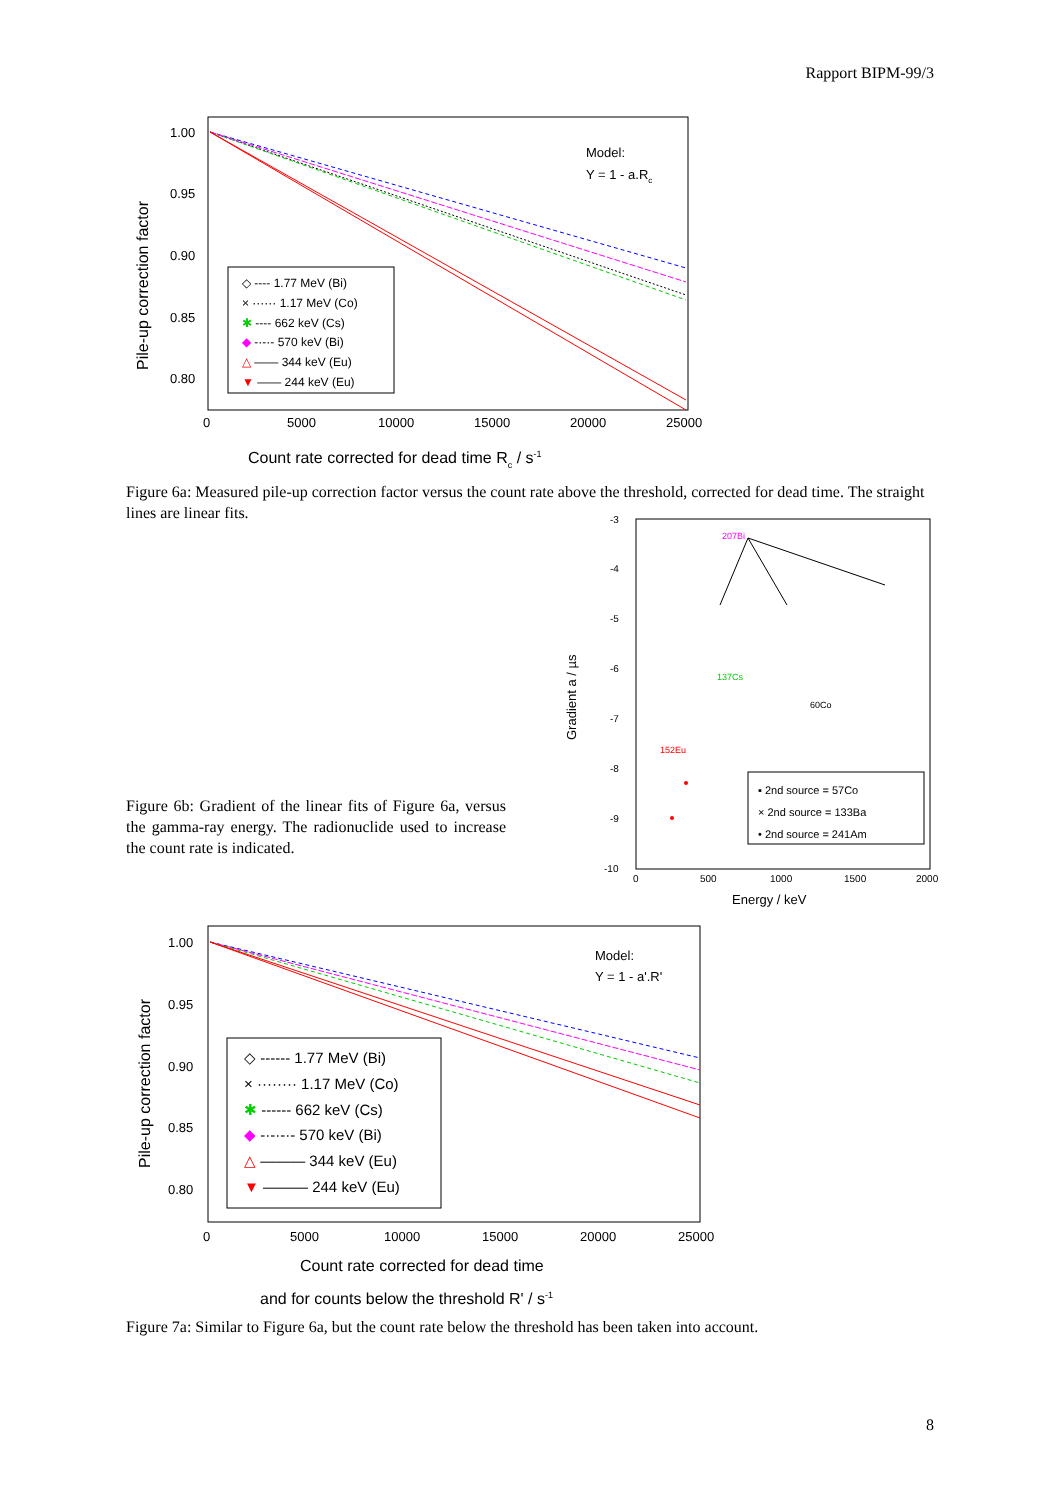Rapport BIPM-99/3
1.00
0.95
0.90
0.85
0.80
0
5000
10000
15000
20000
25000
Pile-up correction factor
Count rate corrected for dead time Rc / s-1
Model:
Y = 1 - a.Rc
◇ ---- 1.77 MeV (Bi)
× ······ 1.17 MeV (Co)
✱ ---- 662 keV (Cs)
◆ -·-·- 570 keV (Bi)
△ —— 344 keV (Eu)
▼ —— 244 keV (Eu)
Figure 6a: Measured pile-up correction factor versus the count rate above the threshold, corrected for dead time. The straight lines are linear fits.
Figure 6b: Gradient of the linear fits of Figure 6a, versus the gamma-ray energy. The radionuclide used to increase the count rate is indicated.
-3
-4
-5
-6
-7
-8
-9
-10
0
500
1000
1500
2000
Gradient a / µs
Energy / keV
207Bi
137Cs
60Co
152Eu
▪ 2nd source = 57Co
× 2nd source = 133Ba
• 2nd source = 241Am
1.00
0.95
0.90
0.85
0.80
0
5000
10000
15000
20000
25000
Pile-up correction factor
Count rate corrected for dead time
and for counts below the threshold R' / s-1
Model:
Y = 1 - a'.R'
◇ ------ 1.77 MeV (Bi)
× ········ 1.17 MeV (Co)
✱ ------ 662 keV (Cs)
◆ -·-·-·- 570 keV (Bi)
△ ——— 344 keV (Eu)
▼ ——— 244 keV (Eu)
Figure 7a: Similar to Figure 6a, but the count rate below the threshold has been taken into account.
8